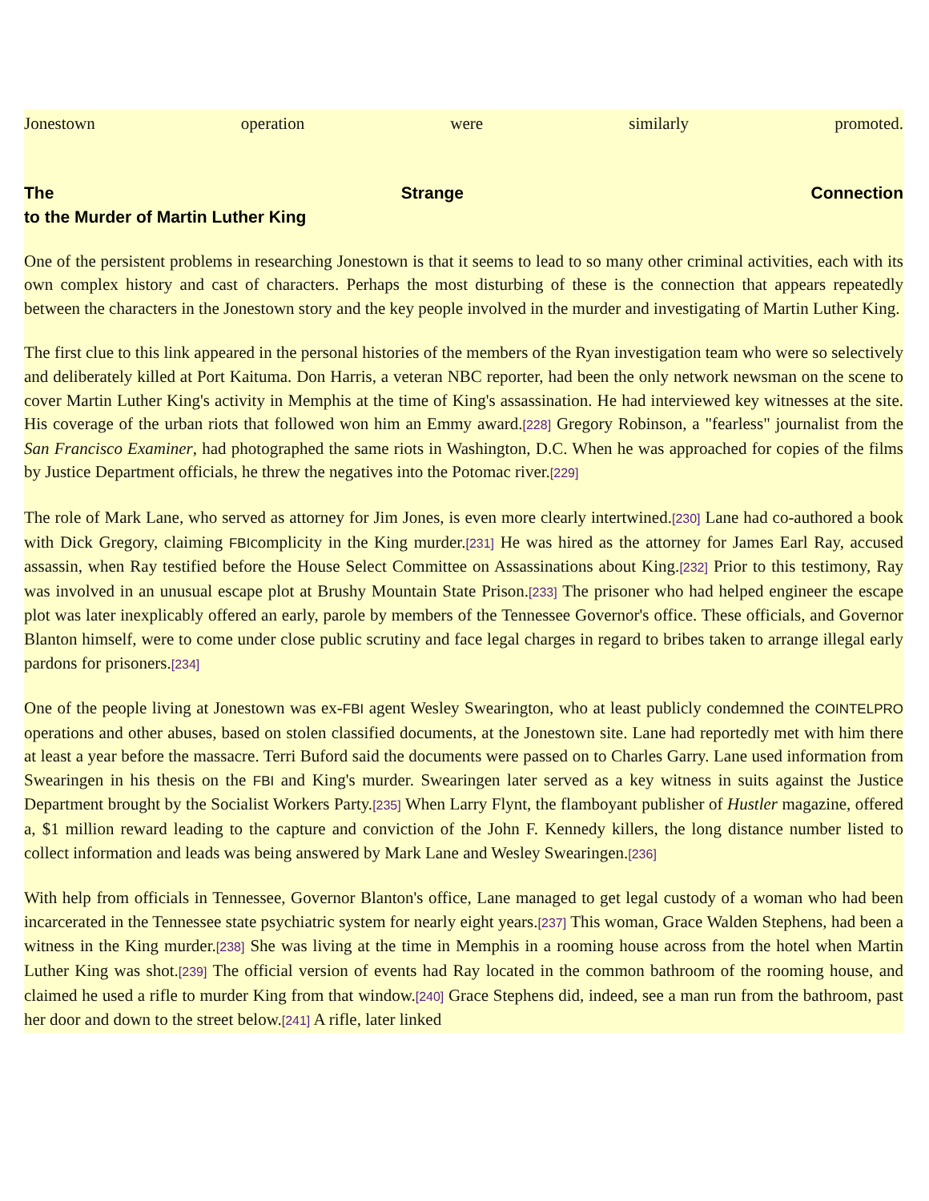Jonestown operation were similarly promoted.
The Strange Connection
to the Murder of Martin Luther King
One of the persistent problems in researching Jonestown is that it seems to lead to so many other criminal activities, each with its own complex history and cast of characters. Perhaps the most disturbing of these is the connection that appears repeatedly between the characters in the Jonestown story and the key people involved in the murder and investigating of Martin Luther King.
The first clue to this link appeared in the personal histories of the members of the Ryan investigation team who were so selectively and deliberately killed at Port Kaituma. Don Harris, a veteran NBC reporter, had been the only network newsman on the scene to cover Martin Luther King's activity in Memphis at the time of King's assassination. He had interviewed key witnesses at the site. His coverage of the urban riots that followed won him an Emmy award.[228] Gregory Robinson, a "fearless" journalist from the San Francisco Examiner, had photographed the same riots in Washington, D.C. When he was approached for copies of the films by Justice Department officials, he threw the negatives into the Potomac river.[229]
The role of Mark Lane, who served as attorney for Jim Jones, is even more clearly intertwined.[230] Lane had co-authored a book with Dick Gregory, claiming FBIcomplicity in the King murder.[231] He was hired as the attorney for James Earl Ray, accused assassin, when Ray testified before the House Select Committee on Assassinations about King.[232] Prior to this testimony, Ray was involved in an unusual escape plot at Brushy Mountain State Prison.[233] The prisoner who had helped engineer the escape plot was later inexplicably offered an early, parole by members of the Tennessee Governor's office. These officials, and Governor Blanton himself, were to come under close public scrutiny and face legal charges in regard to bribes taken to arrange illegal early pardons for prisoners.[234]
One of the people living at Jonestown was ex-FBI agent Wesley Swearington, who at least publicly condemned the COINTELPRO operations and other abuses, based on stolen classified documents, at the Jonestown site. Lane had reportedly met with him there at least a year before the massacre. Terri Buford said the documents were passed on to Charles Garry. Lane used information from Swearingen in his thesis on the FBI and King's murder. Swearingen later served as a key witness in suits against the Justice Department brought by the Socialist Workers Party.[235] When Larry Flynt, the flamboyant publisher of Hustler magazine, offered a, $1 million reward leading to the capture and conviction of the John F. Kennedy killers, the long distance number listed to collect information and leads was being answered by Mark Lane and Wesley Swearingen.[236]
With help from officials in Tennessee, Governor Blanton's office, Lane managed to get legal custody of a woman who had been incarcerated in the Tennessee state psychiatric system for nearly eight years.[237] This woman, Grace Walden Stephens, had been a witness in the King murder.[238] She was living at the time in Memphis in a rooming house across from the hotel when Martin Luther King was shot.[239] The official version of events had Ray located in the common bathroom of the rooming house, and claimed he used a rifle to murder King from that window.[240] Grace Stephens did, indeed, see a man run from the bathroom, past her door and down to the street below.[241] A rifle, later linked